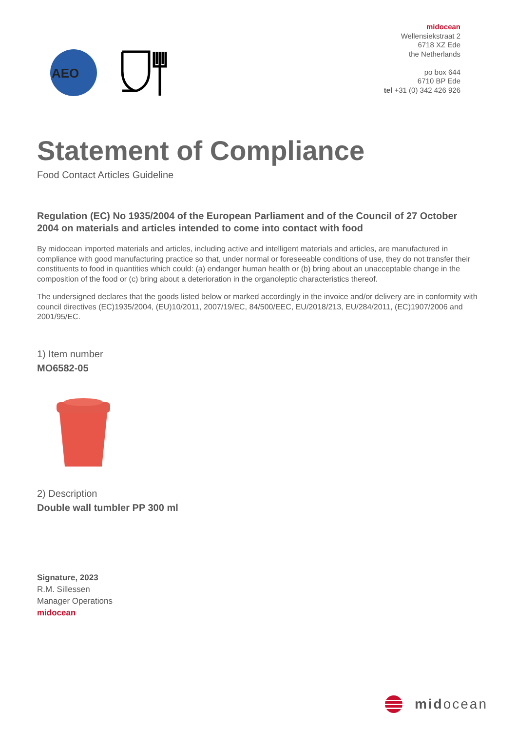AEO
midocean
Wellensiekstraat 2
6718 XZ Ede
the Netherlands
po box 644
6710 BP Ede
tel +31 (0) 342 426 926
Statement of Compliance
Food Contact Articles Guideline
Regulation (EC) No 1935/2004 of the European Parliament and of the Council of 27 October 2004 on materials and articles intended to come into contact with food
By midocean imported materials and articles, including active and intelligent materials and articles, are manufactured in compliance with good manufacturing practice so that, under normal or foreseeable conditions of use, they do not transfer their constituents to food in quantities which could: (a) endanger human health or (b) bring about an unacceptable change in the composition of the food or (c) bring about a deterioration in the organoleptic characteristics thereof.
The undersigned declares that the goods listed below or marked accordingly in the invoice and/or delivery are in conformity with council directives (EC)1935/2004, (EU)10/2011, 2007/19/EC, 84/500/EEC, EU/2018/213, EU/284/2011, (EC)1907/2006 and 2001/95/EC.
1) Item number
MO6582-05
2) Description
Double wall tumbler PP 300 ml
Signature, 2023
R.M. Sillessen
Manager Operations
midocean
midocean